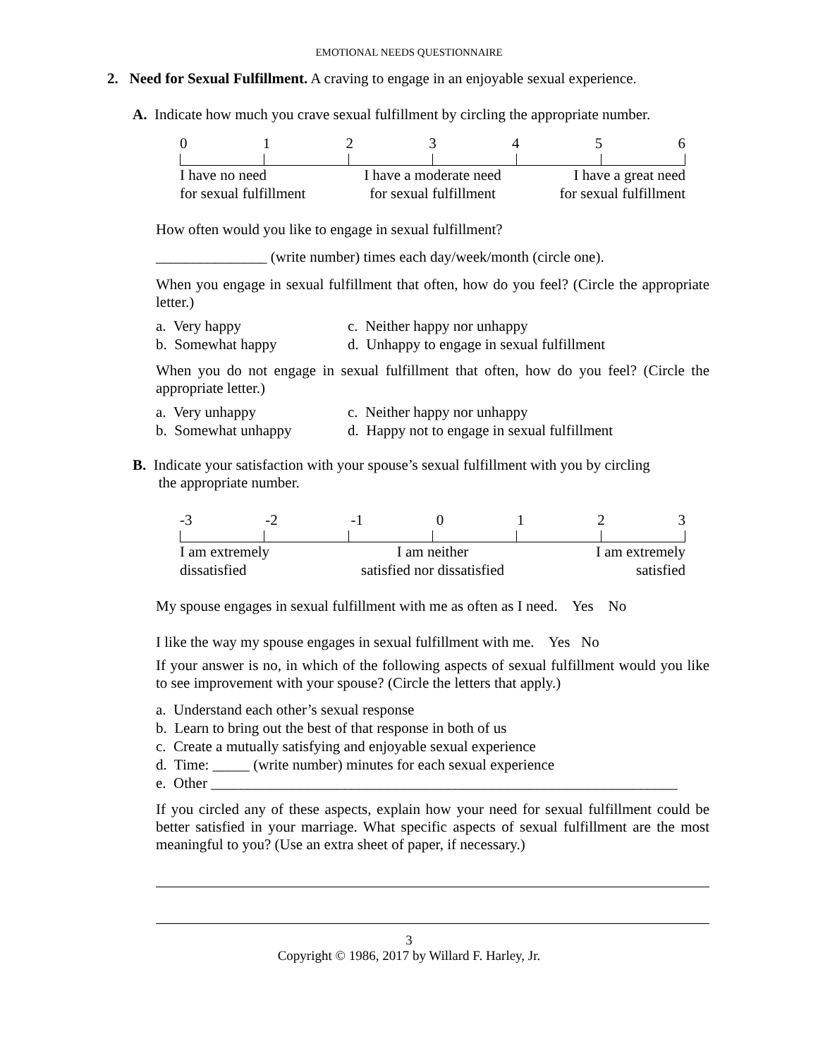EMOTIONAL NEEDS QUESTIONNAIRE
2. Need for Sexual Fulfillment. A craving to engage in an enjoyable sexual experience.
A. Indicate how much you crave sexual fulfillment by circling the appropriate number.
0123456
I have no need
for sexual fulfillment I have a moderate need
for sexual fulfillment I have a great need
for sexual fulfillment
How often would you like to engage in sexual fulfillment?
_______________ (write number) times each day/week/month (circle one).
When you engage in sexual fulfillment that often, how do you feel? (Circle the appropriate letter.)
a. Very happy c. Neither happy nor unhappy b. Somewhat happy d. Unhappy to engage in sexual fulfillment
When you do not engage in sexual fulfillment that often, how do you feel? (Circle the appropriate letter.)
a. Very unhappy c. Neither happy nor unhappy b. Somewhat unhappy d. Happy not to engage in sexual fulfillment
B. Indicate your satisfaction with your spouse’s sexual fulfillment with you by circling
the appropriate number.
-3 -2 -1 0123
I am extremely
dissatisfied I am neither
satisfied nor dissatisfied I am extremely
satisfied
My spouse engages in sexual fulfillment with me as often as I need. Yes No
I like the way my spouse engages in sexual fulfillment with me. Yes No
If your answer is no, in which of the following aspects of sexual fulfillment would you like to see improvement with your spouse? (Circle the letters that apply.)
a. Understand each other’s sexual response
b. Learn to bring out the best of that response in both of us
c. Create a mutually satisfying and enjoyable sexual experience
d. Time: _____ (write number) minutes for each sexual experience
e. Other _______________________________________________________________
If you circled any of these aspects, explain how your need for sexual fulfillment could be better satisfied in your marriage. What specific aspects of sexual fulfillment are the most meaningful to you? (Use an extra sheet of paper, if necessary.)
3
Copyright © 1986, 2017 by Willard F. Harley, Jr.